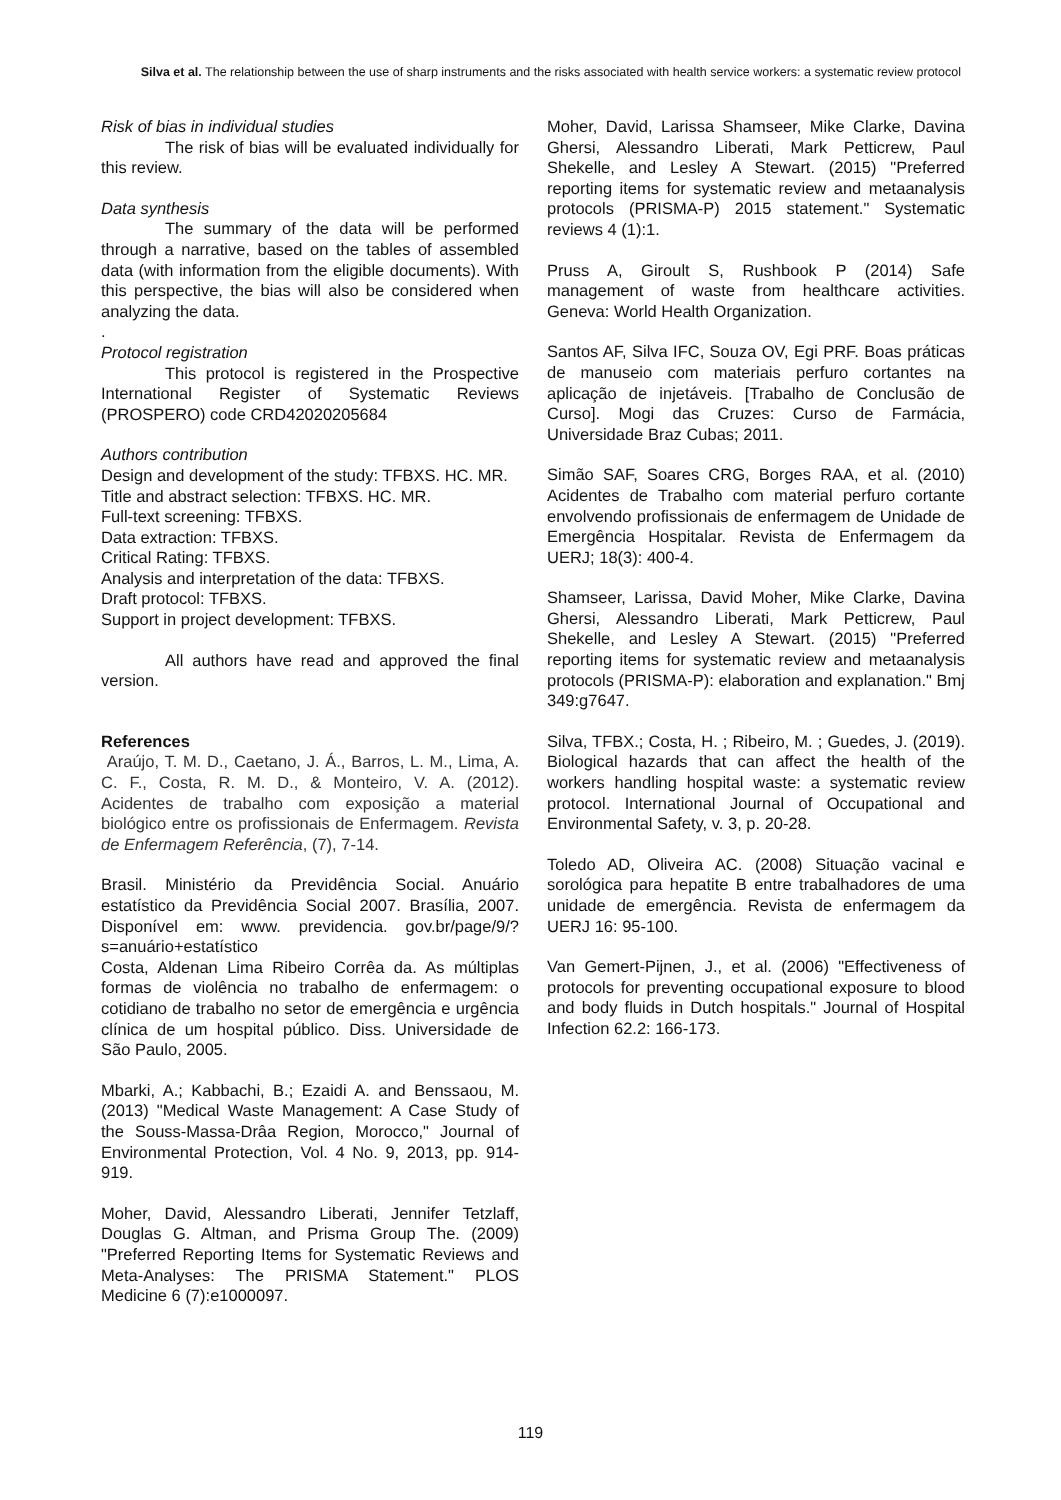Silva et al. The relationship between the use of sharp instruments and the risks associated with health service workers: a systematic review protocol
Risk of bias in individual studies
The risk of bias will be evaluated individually for this review.
Data synthesis
The summary of the data will be performed through a narrative, based on the tables of assembled data (with information from the eligible documents). With this perspective, the bias will also be considered when analyzing the data.
.
Protocol registration
This protocol is registered in the Prospective International Register of Systematic Reviews (PROSPERO) code CRD42020205684
Authors contribution
Design and development of the study: TFBXS. HC. MR.
Title and abstract selection: TFBXS. HC. MR.
Full-text screening: TFBXS.
Data extraction: TFBXS.
Critical Rating: TFBXS.
Analysis and interpretation of the data: TFBXS.
Draft protocol: TFBXS.
Support in project development: TFBXS.
All authors have read and approved the final version.
References
Araújo, T. M. D., Caetano, J. Á., Barros, L. M., Lima, A. C. F., Costa, R. M. D., & Monteiro, V. A. (2012). Acidentes de trabalho com exposição a material biológico entre os profissionais de Enfermagem. Revista de Enfermagem Referência, (7), 7-14.
Brasil. Ministério da Previdência Social. Anuário estatístico da Previdência Social 2007. Brasília, 2007. Disponível em: www. previdencia. gov.br/page/9/?s=anuário+estatístico
Costa, Aldenan Lima Ribeiro Corrêa da. As múltiplas formas de violência no trabalho de enfermagem: o cotidiano de trabalho no setor de emergência e urgência clínica de um hospital público. Diss. Universidade de São Paulo, 2005.
Mbarki, A.; Kabbachi, B.; Ezaidi A. and Benssaou, M. (2013) "Medical Waste Management: A Case Study of the Souss-Massa-Drâa Region, Morocco," Journal of Environmental Protection, Vol. 4 No. 9, 2013, pp. 914-919.
Moher, David, Alessandro Liberati, Jennifer Tetzlaff, Douglas G. Altman, and Prisma Group The. (2009) "Preferred Reporting Items for Systematic Reviews and Meta-Analyses: The PRISMA Statement." PLOS Medicine 6 (7):e1000097.
Moher, David, Larissa Shamseer, Mike Clarke, Davina Ghersi, Alessandro Liberati, Mark Petticrew, Paul Shekelle, and Lesley A Stewart. (2015) "Preferred reporting items for systematic review and metaanalysis protocols (PRISMA-P) 2015 statement." Systematic reviews 4 (1):1.
Pruss A, Giroult S, Rushbook P (2014) Safe management of waste from healthcare activities. Geneva: World Health Organization.
Santos AF, Silva IFC, Souza OV, Egi PRF. Boas práticas de manuseio com materiais perfuro cortantes na aplicação de injetáveis. [Trabalho de Conclusão de Curso]. Mogi das Cruzes: Curso de Farmácia, Universidade Braz Cubas; 2011.
Simão SAF, Soares CRG, Borges RAA, et al. (2010) Acidentes de Trabalho com material perfuro cortante envolvendo profissionais de enfermagem de Unidade de Emergência Hospitalar. Revista de Enfermagem da UERJ; 18(3): 400-4.
Shamseer, Larissa, David Moher, Mike Clarke, Davina Ghersi, Alessandro Liberati, Mark Petticrew, Paul Shekelle, and Lesley A Stewart. (2015) "Preferred reporting items for systematic review and metaanalysis protocols (PRISMA-P): elaboration and explanation." Bmj 349:g7647.
Silva, TFBX.; Costa, H. ; Ribeiro, M. ; Guedes, J. (2019). Biological hazards that can affect the health of the workers handling hospital waste: a systematic review protocol. International Journal of Occupational and Environmental Safety, v. 3, p. 20-28.
Toledo AD, Oliveira AC. (2008) Situação vacinal e sorológica para hepatite B entre trabalhadores de uma unidade de emergência. Revista de enfermagem da UERJ 16: 95-100.
Van Gemert-Pijnen, J., et al. (2006) "Effectiveness of protocols for preventing occupational exposure to blood and body fluids in Dutch hospitals." Journal of Hospital Infection 62.2: 166-173.
119